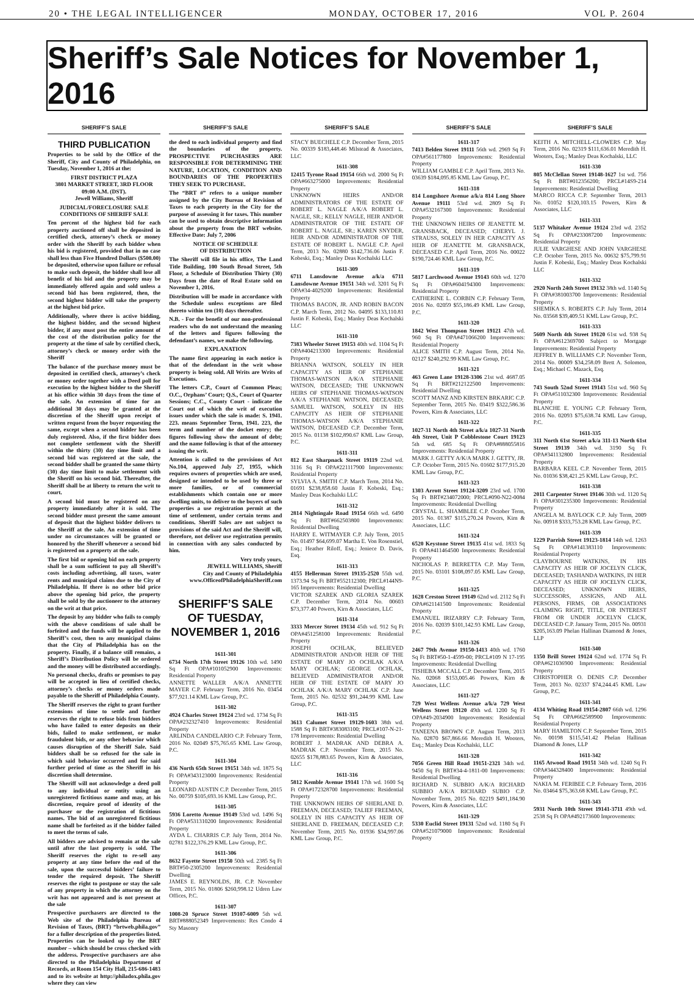20 • THE LEGAL INTELLIGENCER MONDAY, OCTOBER 17, 2016 VOL P. 2604
Sheriff’s Sale Notices for November 1, 2016
SHERIFF’S SALE
THIRD PUBLICATION
Properties to be sold by the Office of the Sheriff, City and County of Philadelphia, on Tuesday, November 1, 2016 at the:
FIRST DISTRICT PLAZA
3801 MARKET STREET, 3RD FLOOR
09:00 A.M. (DST).
Jewell Williams, Sheriff
JUDICIAL/FORECLOSURE SALE
CONDITIONS OF SHERIFF SALE
Ten percent of the highest bid for each property auctioned off shall be deposited in certified check, attorney’s check or money order with the Sheriff by each bidder when his bid is registered, provided that in no case shall less than Five Hundred Dollars ($500.00) be deposited, otherwise upon failure or refusal to make such deposit, the bidder shall lose all benefit of his bid and the property may be immediately offered again and sold unless a second bid has been registered, then, the second highest bidder will take the property at the highest bid price.
Additionally, where there is active bidding, the highest bidder, and the second highest bidder, if any must post the entire amount of the cost of the distribution policy for the property at the time of sale by certified check, attorney’s check or money order with the Sheriff
The balance of the purchase money must be deposited in certified check, attorney’s check or money order together with a Deed poll for execution by the highest bidder to the Sheriff at his office within 30 days from the time of the sale. An extension of time for an additional 30 days may be granted at the discretion of the Sheriff upon receipt of written request from the buyer requesting the same, except when a second bidder has been duly registered. Also, if the first bidder does not complete settlement with the Sheriff within the thirty (30) day time limit and a second bid was registered at the sale, the second bidder shall be granted the same thirty (30) day time limit to make settlement with the Sheriff on his second bid. Thereafter, the Sheriff shall be at liberty to return the writ to court.
A second bid must be registered on any property immediately after it is sold. The second bidder must present the same amount of deposit that the highest bidder delivers to the Sheriff at the sale. An extension of time under no circumstances will be granted or honored by the Sheriff whenever a second bid is registered on a property at the sale.
The first bid or opening bid on each property shall be a sum sufficient to pay all Sheriff’s costs including advertising, all taxes, water rents and municipal claims due to the City of Philadelphia. If there is no other bid price above the opening bid price, the property shall be sold by the auctioneer to the attorney on the writ at that price.
The deposit by any bidder who fails to comply with the above conditions of sale shall be forfeited and the funds will be applied to the Sheriff’s cost, then to any municipal claims that the City of Philadelphia has on the property. Finally, if a balance still remains, a Sheriff’s Distribution Policy will be ordered and the money will be distributed accordingly.
No personal checks, drafts or promises to pay will be accepted in lieu of certified checks, attorney’s checks or money orders made payable to the Sheriff of Philadelphia County.
The Sheriff reserves the right to grant further extensions of time to settle and further reserves the right to refuse bids from bidders who have failed to enter deposits on their bids, failed to make settlement, or make fraudulent bids, or any other behavior which causes disruption of the Sheriff Sale. Said bidders shall be so refused for the sale in which said behavior occurred and for said further period of time as the Sheriff in his discretion shall determine.
The Sheriff will not acknowledge a deed poll to any individual or entity using an unregistered fictitious name and may, at his discretion, require proof of identity of the purchaser or the registration of fictitious names. The bid of an unregistered fictitious name shall be forfeited as if the bidder failed to meet the terms of sale.
All bidders are advised to remain at the sale until after the last property is sold. The Sheriff reserves the right to re-sell any property at any time before the end of the sale, upon the successful bidders’ failure to tender the required deposit. The Sheriff reserves the right to postpone or stay the sale of any property in which the attorney on the writ has not appeared and is not present at the sale
Prospective purchasers are directed to the Web site of the Philadelphia Bureau of Revision of Taxes, (BRT) “brtweb.phila.gov” for a fuller description of the properties listed. Properties can be looked up by the BRT number – which should be cross checked with the address. Prospective purchasers are also directed to the Philadelphia Department of Records, at Room 154 City Hall, 215-686-1483 and to its website at http://philadox.phila.gov where they can view
SHERIFF’S SALE
the deed to each individual property and find the boundaries of the property. PROSPECTIVE PURCHASERS ARE RESPONSIBLE FOR DETERMINING THE NATURE, LOCATION, CONDITION AND BOUNDARIES OF THE PROPERTIES THEY SEEK TO PURCHASE.
The “BRT #” refers to a unique number assigned by the City Bureau of Revision of Taxes to each property in the City for the purpose of assessing it for taxes. This number can be used to obtain descriptive information about the property from the BRT website. Effective Date: July 7, 2006
NOTICE OF SCHEDULE
OF DISTRIBUTION
The Sheriff will file in his office, The Land Title Building, 100 South Broad Street, 5th Floor, a Schedule of Distribution Thirty (30) Days from the date of Real Estate sold on November 1, 2016.
Distribution will be made in accordance with the Schedule unless exceptions are filed thereto within ten (10) days thereafter.
N.B. - For the benefit of our non-professional readers who do not understand the meaning of the letters and figures following the defendant’s names, we make the following.
EXPLANATION
The name first appearing in each notice is that of the defendant in the writ whose property is being sold. All Writs are Writs of Executions.
The letters C.P., Court of Common Pleas; O.C., Orphans’ Court; Q.S., Court of Quarter Sessions; C.C., County Court - indicate the Court out of which the writ of execution issues under which the sale is made: S. 1941. 223. means September Term, 1941. 223, the term and number of the docket entry; the figures following show the amount of debt; and the name following is that of the attorney issuing the writ.
Attention is called to the provisions of Act No.104, approved July 27, 1955, which requires owners of properties which are used, designed or intended to be used by three or more families, or of commercial establishments which contain one or more dwelling units, to deliver to the buyers of such properties a use registration permit at the time of settlement, under certain terms and conditions. Sheriff Sales are not subject to provisions of the said Act and the Sheriff will, therefore, not deliver use registration permits in connection with any sales conducted by him.
Very truly yours,
JEWELL WILLIAMS, Sheriff
City and County of Philadelphia
www.OfficeofPhiladelphiaSheriff.com
SHERIFF’S SALE
OF TUESDAY,
NOVEMBER 1, 2016
1611-301
6734 North 17th Street 19126 10th wd. 1490 Sq Ft OPA#101052900 Improvements: Residential Property
ANNETTE WALLER A/K/A ANNETTE MAYER C.P. February Term, 2016 No. 03454 $77,921.14 KML Law Group, P.C.
1611-302
4924 Charles Street 19124 23rd wd. 1734 Sq Ft OPA#232327410 Improvements: Residential Property
ARLINDA CANDELARIO C.P. February Term, 2016 No. 02049 $75,765.65 KML Law Group, P.C.
1611-304
436 North 65th Street 19151 34th wd. 1875 Sq Ft OPA#343123000 Improvements: Residential Property
LEONARD AUSTIN C.P. December Term, 2015 No. 00759 $105,693.16 KML Law Group, P.C.
1611-305
5936 Loretto Avenue 19149 53rd wd. 1496 Sq Ft OPA#531310200 Improvements: Residential Property
AYDA L. CHARRIS C.P. July Term, 2014 No. 02781 $122,376.29 KML Law Group, P.C.
1611-306
8632 Fayette Street 19150 50th wd. 2385 Sq Ft BRT#50-2305200 Improvements: Residential Dwelling
JAMES E. REYNOLDS, JR. C.P. November Term, 2015 No. 01806 $260,998.12 Udren Law Offices, P.C.
1611-307
1008-20 Spruce Street 19107-6009 5th wd. BRT#888052349 Improvements: Res Condo 4 Sty Masonry
SHERIFF’S SALE
STACY BUECHELE C.P. December Term, 2015 No. 00339 $183,448.46 Milstead & Associates, LLC
1611-308
12415 Tyrone Road 19154 66th wd. 2000 Sq Ft OPA#663275000 Improvements: Residential Property
UNKNOWN HEIRS AND/OR ADMINISTRATORS OF THE ESTATE OF ROBERT L. NAGLE A/K/A ROBERT L. NAGLE, SR.; KELLY NAGLE, HEIR AND/OR ADMINISTRATOR OF THE ESTATE OF ROBERT L. NAGLE, SR.; KAREN SNYDER, HEIR AND/OR ADMINISTRATOR OF THE ESTATE OF ROBERT L. NAGLE C.P. April Term, 2013 No. 02880 $142,736.06 Justin F. Kobeski, Esq.; Manley Deas Kochalski LLC
1611-309
6711 Lansdowne Avenue a/k/a 6711 Lansdowne Avenue 19151 34th wd. 3201 Sq Ft OPA#34-4029200 Improvements: Residential Property
THOMAS BACON, JR. AND ROBIN BACON C.P. March Term, 2012 No. 04095 $133,110.81 Justin F. Kobeski, Esq.; Manley Deas Kochalski LLC
1611-310
7383 Wheeler Street 19153 40th wd. 1104 Sq Ft OPA#404213300 Improvements: Residential Property
BRIANNA WATSON, SOLELY IN HER CAPACITY AS HEIR OF STEPHANIE THOMAS-WATSON A/K/A STEPHANIE WATSON, DECEASED; THE UNKNOWN HEIRS OF STEPHANIE THOMAS-WATSON A/K/A STEPHANIE WATSON, DECEASED; SAMUEL WATSON, SOLELY IN HIS CAPACITY AS HEIR OF STEPHANIE THOMAS-WATSON A/K/A STEPHANIE WATSON, DECEASED C.P. December Term, 2015 No. 01138 $102,890.67 KML Law Group, P.C.
1611-311
812 East Sharpnack Street 19119 22nd wd. 3116 Sq Ft OPA#221117900 Improvements: Residential Property
SYLVIA A. SMITH C.P. March Term, 2014 No. 01691 $238,858.60 Justin F. Kobeski, Esq.; Manley Deas Kochalski LLC
1611-312
2814 Nightingale Road 19154 66th wd. 6490 Sq Ft BRT#662503800 Improvements: Residential Dwelling
HARRY E. WITMAYER C.P. July Term, 2015 No. 01497 $64,699.07 Martha E. Von Rosenstiel, Esq.; Heather Riloff, Esq.; Jeniece D. Davis, Esq.
1611-313
4155 Hellerman Street 19135-2520 55th wd. 1373.94 Sq Ft BRT#552112300; PRCL#144N9-165 Improvements: Residential Dwelling
VICTOR SZAREK AND GLORIA SZAREK C.P. December Term, 2014 No. 00603 $73,377.40 Powers, Kirn & Associates, LLC
1611-314
3333 Mercer Street 19134 45th wd. 912 Sq Ft OPA#451258100 Improvements: Residential Property
JOSEPH OCHLAK, BELIEVED ADMINISTRATOR AND/OR HEIR OF THE ESTATE OF MARY JO OCHLAK A/K/A MARY OCHLAK; GEORGE OCHLAK, BELIEVED ADMINISTRATOR AND/OR HEIR OF THE ESTATE OF MARY JO OCHLAK A/K/A MARY OCHLAK C.P. June Term, 2015 No. 02532 $91,244.99 KML Law Group, P.C.
1611-315
3613 Calumet Street 19129-1603 38th wd. 1588 Sq Ft BRT#383083100; PRCL#107-N-21-178 Improvements: Residential Dwelling
ROBERT J. MADRAK AND DEBRA A. MADRAK C.P. November Term, 2015 No. 02655 $178,883.65 Powers, Kirn & Associates, LLC
1611-316
5812 Kemble Avenue 19141 17th wd. 1600 Sq Ft OPA#172328700 Improvements: Residential Property
THE UNKNOWN HEIRS OF SHERLANE D. FREEMAN, DECEASED; TALIEF FREEMAN, SOLELY IN HIS CAPACITY AS HEIR OF SHERLANE D. FREEMAN, DECEASED C.P. November Term, 2015 No. 01936 $34,997.06 KML Law Group, P.C.
SHERIFF’S SALE
1611-317
7413 Belden Street 19111 56th wd. 2969 Sq Ft OPA#561177800 Improvements: Residential Property
WILLIAM GAMBLE C.P. April Term, 2013 No. 03639 $184,095.85 KML Law Group, P.C.
1611-318
814 Longshore Avenue a/k/a 814 Long Shore Avenue 19111 53rd wd. 2809 Sq Ft OPA#532167300 Improvements: Residential Property
THE UNKNOWN HEIRS OF JEANETTE M. GRANSBACK, DECEASED; CHERYL J. STRAUSS, SOLELY IN HER CAPACITY AS HEIR OF JEANETTE M. GRANSBACK, DECEASED C.P. April Term, 2016 No. 00022 $190,724.46 KML Law Group, P.C.
1611-319
5817 Larchwood Avenue 19143 60th wd. 1270 Sq Ft OPA#604194300 Improvements: Residential Property
CATHERINE L. CORBIN C.P. February Term, 2016 No. 02059 $55,186.49 KML Law Group, P.C.
1611-320
1842 West Thompson Street 19121 47th wd. 960 Sq Ft OPA#471066200 Improvements: Residential Property
ALICE SMITH C.P. August Term, 2014 No. 02127 $240,292.99 KML Law Group, P.C.
1611-321
463 Green Lane 19128-3306 21st wd. 4687.05 Sq Ft BRT#212122500 Improvements: Residential Dwelling
SCOTT MANZ AND KIRSTEN BRKARIC C.P. September Term, 2015 No. 03419 $322,586.36 Powers, Kirn & Associates, LLC
1611-322
1027-31 North 4th Street a/k/a 1027-31 North 4th Street, Unit P Cobblestone Court 19123 5th wd. 685 Sq Ft OPA#888055816 Improvements: Residential Property
MARK J. GETTY A/K/A MARK J. GETTY, JR. C.P. October Term, 2015 No. 01602 $177,915.20 KML Law Group, P.C.
1611-323
1303 Arrott Street 19124-3209 23rd wd. 1700 Sq Ft BRT#234072000; PRCL#090-N22-0084 Improvements: Residential Dwelling
CRYSTAL L. SHAMBLEE C.P. October Term, 2015 No. 01387 $115,270.24 Powers, Kirn & Associates, LLC
1611-324
6520 Keystone Street 19135 41st wd. 1833 Sq Ft OPA#411464500 Improvements: Residential Property
NICHOLAS P. BERRETTA C.P. May Term, 2015 No. 03101 $108,097.05 KML Law Group, P.C.
1611-325
1628 Creston Street 19149 62nd wd. 2112 Sq Ft OPA#621141500 Improvements: Residential Property
EMANUEL IRIZARRY C.P. February Term, 2016 No. 02039 $101,142.93 KML Law Group, P.C.
1611-326
2467 79th Avenue 19150-1413 40th wd. 1760 Sq Ft BRT#50-1-4599-00; PRCL#109 N 17-195 Improvements: Residential Dwelling
TISHEBA MCCALL C.P. December Term, 2015 No. 02068 $153,005.46 Powers, Kirn & Associates, LLC
1611-327
729 West Wellens Avenue a/k/a 729 West Wellens Street 19120 49th wd. 1200 Sq Ft OPA#49-2034900 Improvements: Residential Property
TANEENA BROWN C.P. August Term, 2013 No. 02870 $67,866.66 Meredith H. Wooters, Esq.; Manley Deas Kochalski, LLC
1611-328
7056 Green Hill Road 19151-2321 34th wd. 9450 Sq Ft BRT#34-4-1811-00 Improvements: Residential Dwelling
RICHARD N. SUBBIO A/K/A RICHARD SUBBIO A/K/A RICHARD SUBIO C.P. November Term, 2015 No. 02219 $491,184.90 Powers, Kirn & Associates, LLC
1611-329
5330 Euclid Street 19131 52nd wd. 1180 Sq Ft OPA#521079000 Improvements: Residential Property
SHERIFF’S SALE
KEITH A. MITCHELL-CLOWERS C.P. May Term, 2016 No. 02319 $111,636.01 Meredith H. Wooters, Esq.; Manley Deas Kochalski, LLC
1611-330
805 McClellan Street 19148-1627 1st wd. 756 Sq Ft BRT#012356200; PRCL#14S9-214 Improvements: Residential Dwelling
MARCO RICCA C.P. September Term, 2013 No. 01052 $120,103.15 Powers, Kirn & Associates, LLC
1611-331
5137 Whitaker Avenue 19124 23rd wd. 2352 Sq Ft OPA#233087200 Improvements: Residential Property
JULIE VARGHESE AND JOHN VARGHESE C.P. October Term, 2015 No. 00632 $75,799.91 Justin F. Kobeski, Esq.; Manley Deas Kochalski LLC
1611-332
2920 North 24th Street 19132 38th wd. 1140 Sq Ft OPA#381003700 Improvements: Residential Property
SHEMIKA S. ROBERTS C.P. July Term, 2014 No. 03568 $39,409.51 KML Law Group, P.C.
1611-333
5609 North 4th Street 19120 61st wd. 938 Sq Ft OPA#612369700 Subject to Mortgage Improvements: Residential Property
JEFFREY B. WILLIAMS C.P. November Term, 2014 No. 00009 $34,258.09 Brett A. Solomon, Esq.; Michael C. Mazack, Esq.
1611-334
743 South 52nd Street 19143 51st wd. 960 Sq Ft OPA#511032300 Improvements: Residential Property
BLANCHE E. YOUNG C.P. February Term, 2016 No. 02093 $75,638.74 KML Law Group, P.C.
1611-335
311 North 61st Street a/k/a 311-13 North 61st Street 19139 34th wd. 3190 Sq Ft OPA#341132800 Improvements: Residential Property
BARBARA KEEL C.P. November Term, 2015 No. 01036 $38,421.25 KML Law Group, P.C.
1611-338
2011 Carpenter Street 19146 30th wd. 1120 Sq Ft OPA#301235300 Improvements: Residential Property
ANGELA M. BAYLOCK C.P. July Term, 2009 No. 00918 $333,753.28 KML Law Group, P.C.
1611-339
1229 Parrish Street 19123-1814 14th wd. 1263 Sq Ft OPA#141383110 Improvements: Residential Property
CLAYBOURNE WATKINS, IN HIS CAPACITY AS HEIR OF JOCELYN CLICK, DECEASED; TASHANDA WATKINS, IN HER CAPACITY AS HEIR OF JOCELYN CLICK, DECEASED; UNKNOWN HEIRS, SUCCESSORS, ASSIGNS, AND ALL PERSONS, FIRMS, OR ASSOCIATIONS CLAIMING RIGHT, TITLE, OR INTEREST FROM OR UNDER JOCELYN CLICK, DECEASED C.P. January Term, 2015 No. 00931 $205,163.09 Phelan Hallinan Diamond & Jones, LLP
1611-340
1350 Brill Street 19124 62nd wd. 1774 Sq Ft OPA#621036900 Improvements: Residential Property
CHRISTOPHER O. DENIS C.P. December Term, 2013 No. 02337 $74,244.45 KML Law Group, P.C.
1611-341
4134 Whiting Road 19154-2807 66th wd. 1296 Sq Ft OPA#662589900 Improvements: Residential Property
MARY HAMILTON C.P. September Term, 2015 No. 00198 $115,541.42 Phelan Hallinan Diamond & Jones, LLP
1611-342
1165 Atwood Road 19151 34th wd. 1240 Sq Ft OPA#344328400 Improvements: Residential Property
NAKIA M. FERIBEE C.P. February Term, 2016 No. 03464 $75,363.68 KML Law Group, P.C.
1611-343
5931 North 10th Street 19141-3711 49th wd. 2538 Sq Ft OPA#492173600 Improvements: